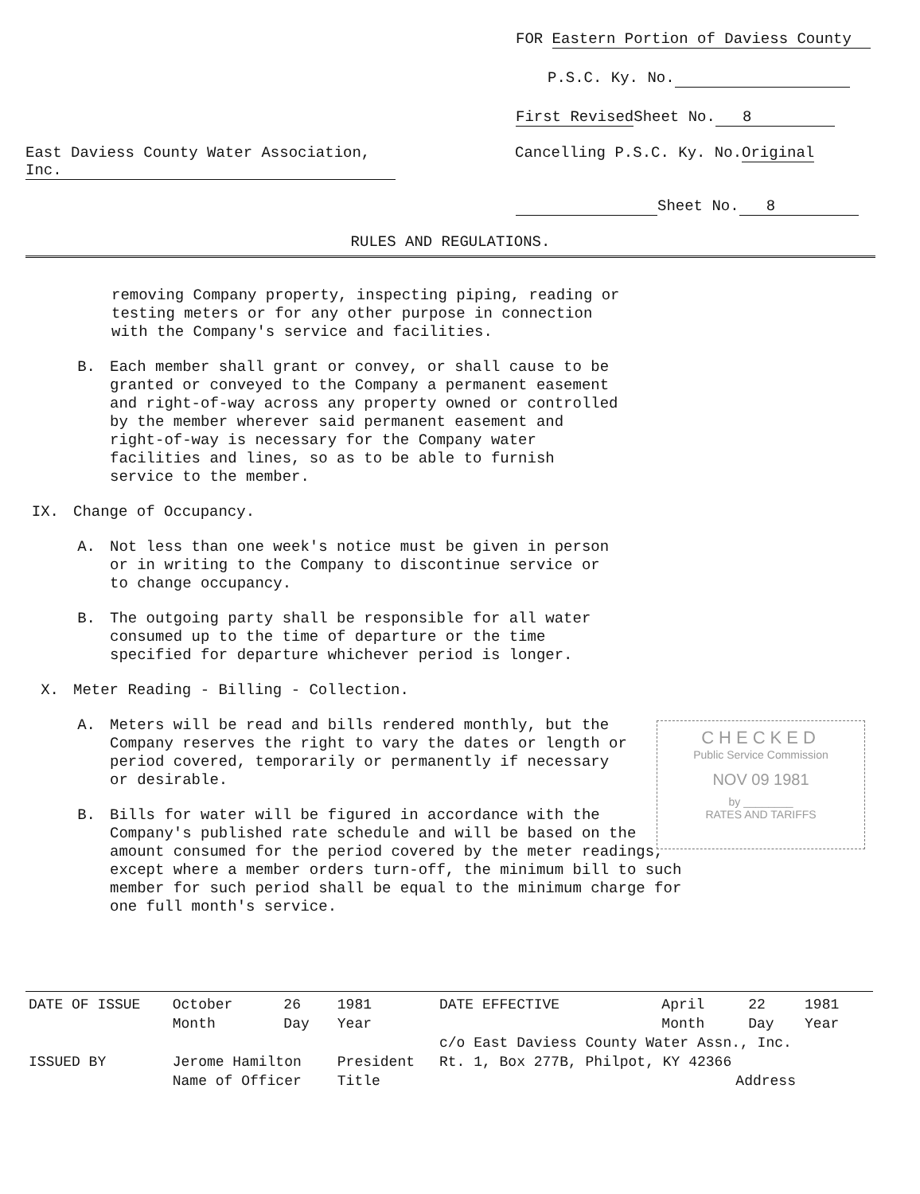FOR Eastern Portion of Daviess County
P.S.C. Ky. No.
First Revised Sheet No. 8
East Daviess County Water Association, Inc.
Cancelling P.S.C. Ky. No.Original
Sheet No. 8
RULES AND REGULATIONS.
removing Company property, inspecting piping, reading or testing meters or for any other purpose in connection with the Company's service and facilities.
B. Each member shall grant or convey, or shall cause to be granted or conveyed to the Company a permanent easement and right-of-way across any property owned or controlled by the member wherever said permanent easement and right-of-way is necessary for the Company water facilities and lines, so as to be able to furnish service to the member.
IX. Change of Occupancy.
A. Not less than one week's notice must be given in person or in writing to the Company to discontinue service or to change occupancy.
B. The outgoing party shall be responsible for all water consumed up to the time of departure or the time specified for departure whichever period is longer.
X. Meter Reading - Billing - Collection.
A. Meters will be read and bills rendered monthly, but the Company reserves the right to vary the dates or length or period covered, temporarily or permanently if necessary or desirable.
B. Bills for water will be figured in accordance with the Company's published rate schedule and will be based on the amount consumed for the period covered by the meter readings, except where a member orders turn-off, the minimum bill to such member for such period shall be equal to the minimum charge for one full month's service.
CHECKED
Public Service Commission
NOV 09 1981
by ________
RATES AND TARIFFS
| DATE OF ISSUE | October | 26 | 1981 | DATE EFFECTIVE | April | 22 | 1981 |
| | Month | Day | Year | | Month | Day | Year |
| | | | | c/o East Daviess County Water Assn., Inc. | | | |
| ISSUED BY | Jerome Hamilton | | President | Rt. 1, Box 277B, Philpot, KY 42366 | | | |
| | Name of Officer | | Title | | Address | | |